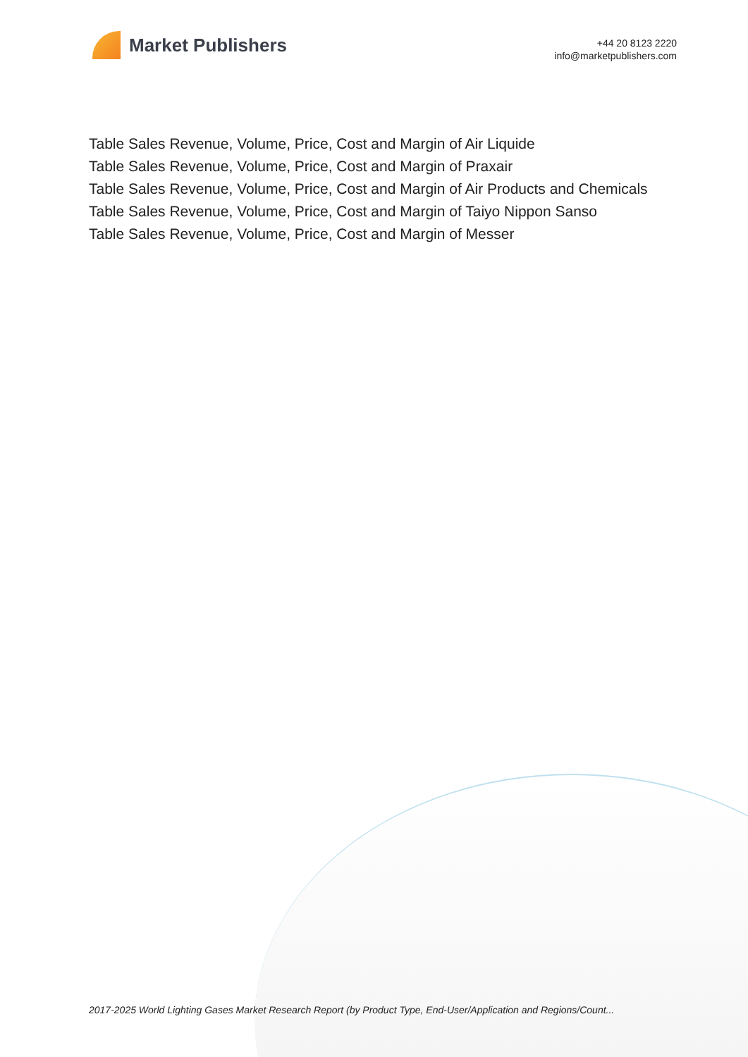Market Publishers
+44 20 8123 2220
info@marketpublishers.com
Table Sales Revenue, Volume, Price, Cost and Margin of Air Liquide
Table Sales Revenue, Volume, Price, Cost and Margin of Praxair
Table Sales Revenue, Volume, Price, Cost and Margin of Air Products and Chemicals
Table Sales Revenue, Volume, Price, Cost and Margin of Taiyo Nippon Sanso
Table Sales Revenue, Volume, Price, Cost and Margin of Messer
2017-2025 World Lighting Gases Market Research Report (by Product Type, End-User/Application and Regions/Count...